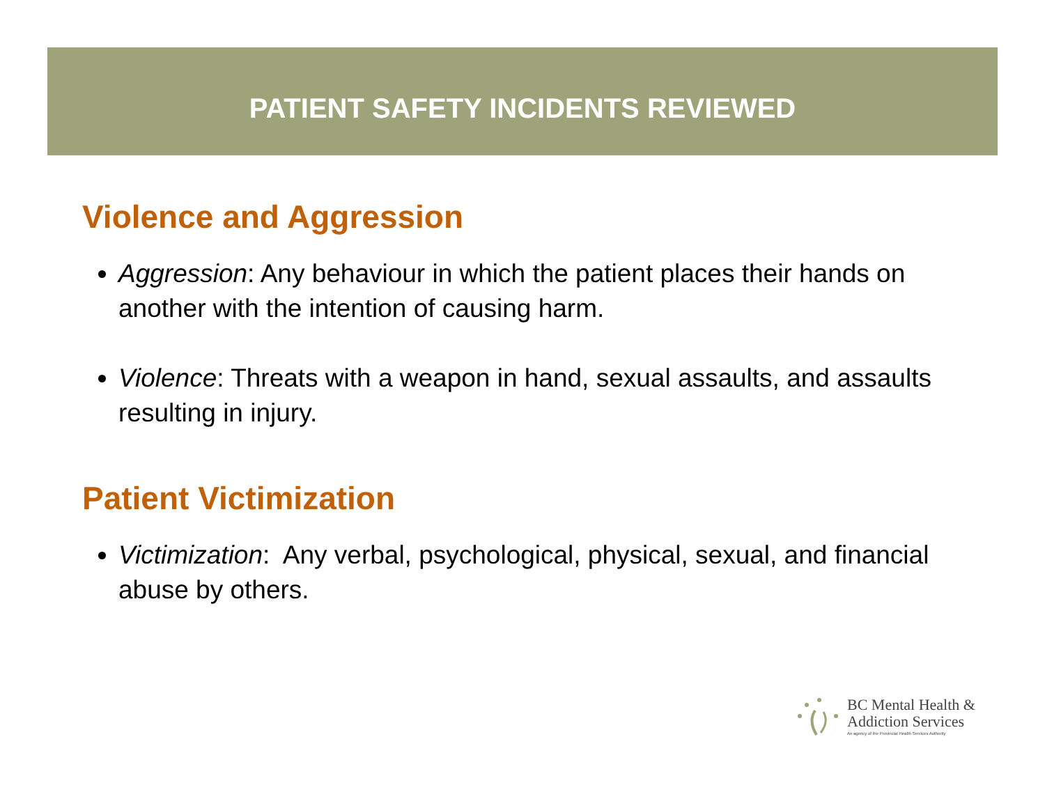PATIENT SAFETY INCIDENTS REVIEWED
Violence and Aggression
Aggression: Any behaviour in which the patient places their hands on another with the intention of causing harm.
Violence: Threats with a weapon in hand, sexual assaults, and assaults resulting in injury.
Patient Victimization
Victimization: Any verbal, psychological, physical, sexual, and financial abuse by others.
BC Mental Health &
Addiction Services
An agency of the Provincial Health Services Authority